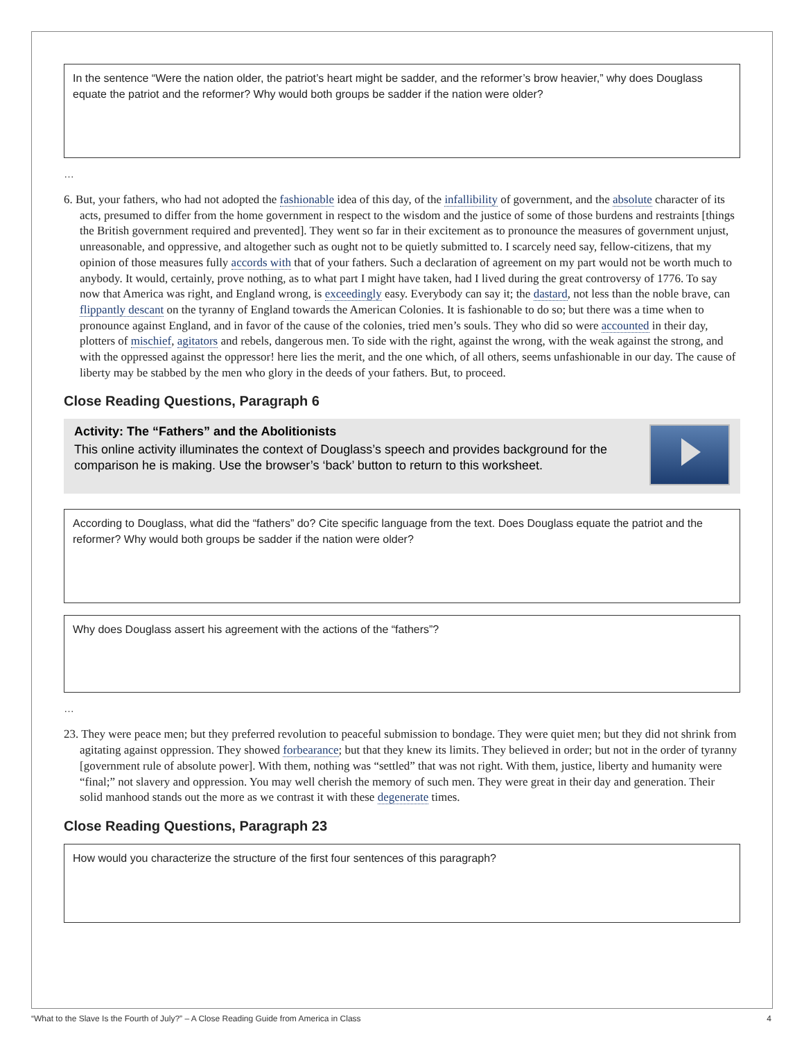In the sentence “Were the nation older, the patriot’s heart might be sadder, and the reformer’s brow heavier,” why does Douglass equate the patriot and the reformer? Why would both groups be sadder if the nation were older?
…
6. But, your fathers, who had not adopted the fashionable idea of this day, of the infallibility of government, and the absolute character of its acts, presumed to differ from the home government in respect to the wisdom and the justice of some of those burdens and restraints [things the British government required and prevented]. They went so far in their excitement as to pronounce the measures of government unjust, unreasonable, and oppressive, and altogether such as ought not to be quietly submitted to. I scarcely need say, fellow-citizens, that my opinion of those measures fully accords with that of your fathers. Such a declaration of agreement on my part would not be worth much to anybody. It would, certainly, prove nothing, as to what part I might have taken, had I lived during the great controversy of 1776. To say now that America was right, and England wrong, is exceedingly easy. Everybody can say it; the dastard, not less than the noble brave, can flippantly descant on the tyranny of England towards the American Colonies. It is fashionable to do so; but there was a time when to pronounce against England, and in favor of the cause of the colonies, tried men’s souls. They who did so were accounted in their day, plotters of mischief, agitators and rebels, dangerous men. To side with the right, against the wrong, with the weak against the strong, and with the oppressed against the oppressor! here lies the merit, and the one which, of all others, seems unfashionable in our day. The cause of liberty may be stabbed by the men who glory in the deeds of your fathers. But, to proceed.
Close Reading Questions, Paragraph 6
Activity: The “Fathers” and the Abolitionists
This online activity illuminates the context of Douglass’s speech and provides background for the comparison he is making. Use the browser’s ‘back’ button to return to this worksheet.
According to Douglass, what did the “fathers” do? Cite specific language from the text. Does Douglass equate the patriot and the reformer? Why would both groups be sadder if the nation were older?
Why does Douglass assert his agreement with the actions of the “fathers”?
…
23. They were peace men; but they preferred revolution to peaceful submission to bondage. They were quiet men; but they did not shrink from agitating against oppression. They showed forbearance; but that they knew its limits. They believed in order; but not in the order of tyranny [government rule of absolute power]. With them, nothing was “settled” that was not right. With them, justice, liberty and humanity were “final;” not slavery and oppression. You may well cherish the memory of such men. They were great in their day and generation. Their solid manhood stands out the more as we contrast it with these degenerate times.
Close Reading Questions, Paragraph 23
How would you characterize the structure of the first four sentences of this paragraph?
“What to the Slave Is the Fourth of July?” – A Close Reading Guide from America in Class 4